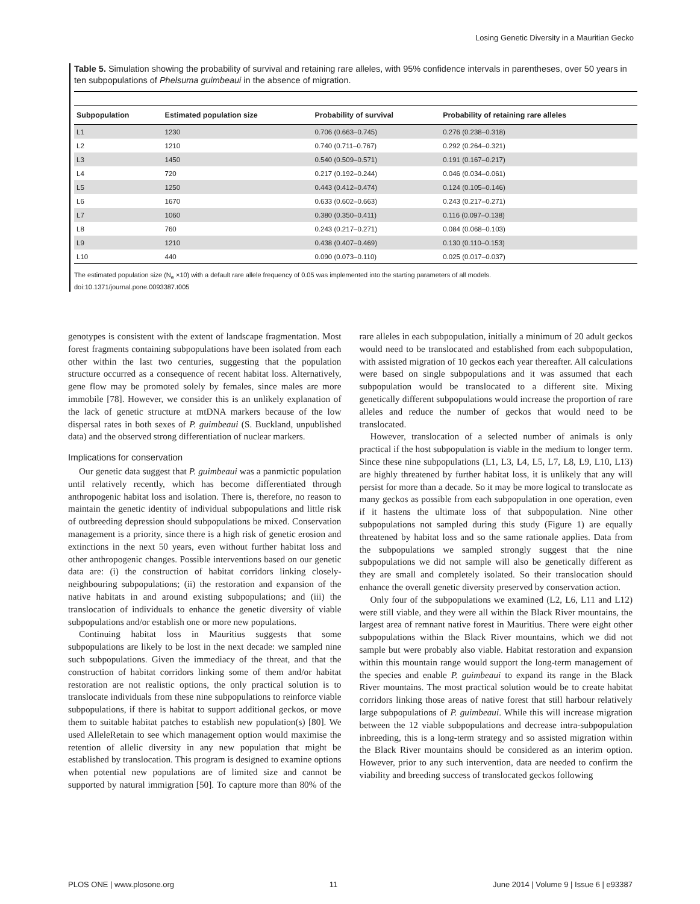Losing Genetic Diversity in a Mauritian Gecko
Table 5. Simulation showing the probability of survival and retaining rare alleles, with 95% confidence intervals in parentheses, over 50 years in ten subpopulations of Phelsuma guimbeaui in the absence of migration.
| Subpopulation | Estimated population size | Probability of survival | Probability of retaining rare alleles |
| --- | --- | --- | --- |
| L1 | 1230 | 0.706 (0.663–0.745) | 0.276 (0.238–0.318) |
| L2 | 1210 | 0.740 (0.711–0.767) | 0.292 (0.264–0.321) |
| L3 | 1450 | 0.540 (0.509–0.571) | 0.191 (0.167–0.217) |
| L4 | 720 | 0.217 (0.192–0.244) | 0.046 (0.034–0.061) |
| L5 | 1250 | 0.443 (0.412–0.474) | 0.124 (0.105–0.146) |
| L6 | 1670 | 0.633 (0.602–0.663) | 0.243 (0.217–0.271) |
| L7 | 1060 | 0.380 (0.350–0.411) | 0.116 (0.097–0.138) |
| L8 | 760 | 0.243 (0.217–0.271) | 0.084 (0.068–0.103) |
| L9 | 1210 | 0.438 (0.407–0.469) | 0.130 (0.110–0.153) |
| L10 | 440 | 0.090 (0.073–0.110) | 0.025 (0.017–0.037) |
The estimated population size (N<sub>e</sub> ×10) with a default rare allele frequency of 0.05 was implemented into the starting parameters of all models.
doi:10.1371/journal.pone.0093387.t005
genotypes is consistent with the extent of landscape fragmentation. Most forest fragments containing subpopulations have been isolated from each other within the last two centuries, suggesting that the population structure occurred as a consequence of recent habitat loss. Alternatively, gene flow may be promoted solely by females, since males are more immobile [78]. However, we consider this is an unlikely explanation of the lack of genetic structure at mtDNA markers because of the low dispersal rates in both sexes of P. guimbeaui (S. Buckland, unpublished data) and the observed strong differentiation of nuclear markers.
Implications for conservation
Our genetic data suggest that P. guimbeaui was a panmictic population until relatively recently, which has become differentiated through anthropogenic habitat loss and isolation. There is, therefore, no reason to maintain the genetic identity of individual subpopulations and little risk of outbreeding depression should subpopulations be mixed. Conservation management is a priority, since there is a high risk of genetic erosion and extinctions in the next 50 years, even without further habitat loss and other anthropogenic changes. Possible interventions based on our genetic data are: (i) the construction of habitat corridors linking closely-neighbouring subpopulations; (ii) the restoration and expansion of the native habitats in and around existing subpopulations; and (iii) the translocation of individuals to enhance the genetic diversity of viable subpopulations and/or establish one or more new populations.
Continuing habitat loss in Mauritius suggests that some subpopulations are likely to be lost in the next decade: we sampled nine such subpopulations. Given the immediacy of the threat, and that the construction of habitat corridors linking some of them and/or habitat restoration are not realistic options, the only practical solution is to translocate individuals from these nine subpopulations to reinforce viable subpopulations, if there is habitat to support additional geckos, or move them to suitable habitat patches to establish new population(s) [80]. We used AlleleRetain to see which management option would maximise the retention of allelic diversity in any new population that might be established by translocation. This program is designed to examine options when potential new populations are of limited size and cannot be supported by natural immigration [50]. To capture more than 80% of the rare alleles in each subpopulation, initially a minimum of 20 adult geckos would need to be translocated and established from each subpopulation, with assisted migration of 10 geckos each year thereafter. All calculations were based on single subpopulations and it was assumed that each subpopulation would be translocated to a different site. Mixing genetically different subpopulations would increase the proportion of rare alleles and reduce the number of geckos that would need to be translocated.
However, translocation of a selected number of animals is only practical if the host subpopulation is viable in the medium to longer term. Since these nine subpopulations (L1, L3, L4, L5, L7, L8, L9, L10, L13) are highly threatened by further habitat loss, it is unlikely that any will persist for more than a decade. So it may be more logical to translocate as many geckos as possible from each subpopulation in one operation, even if it hastens the ultimate loss of that subpopulation. Nine other subpopulations not sampled during this study (Figure 1) are equally threatened by habitat loss and so the same rationale applies. Data from the subpopulations we sampled strongly suggest that the nine subpopulations we did not sample will also be genetically different as they are small and completely isolated. So their translocation should enhance the overall genetic diversity preserved by conservation action.
Only four of the subpopulations we examined (L2, L6, L11 and L12) were still viable, and they were all within the Black River mountains, the largest area of remnant native forest in Mauritius. There were eight other subpopulations within the Black River mountains, which we did not sample but were probably also viable. Habitat restoration and expansion within this mountain range would support the long-term management of the species and enable P. guimbeaui to expand its range in the Black River mountains. The most practical solution would be to create habitat corridors linking those areas of native forest that still harbour relatively large subpopulations of P. guimbeaui. While this will increase migration between the 12 viable subpopulations and decrease intra-subpopulation inbreeding, this is a long-term strategy and so assisted migration within the Black River mountains should be considered as an interim option. However, prior to any such intervention, data are needed to confirm the viability and breeding success of translocated geckos following
PLOS ONE | www.plosone.org 11 June 2014 | Volume 9 | Issue 6 | e93387